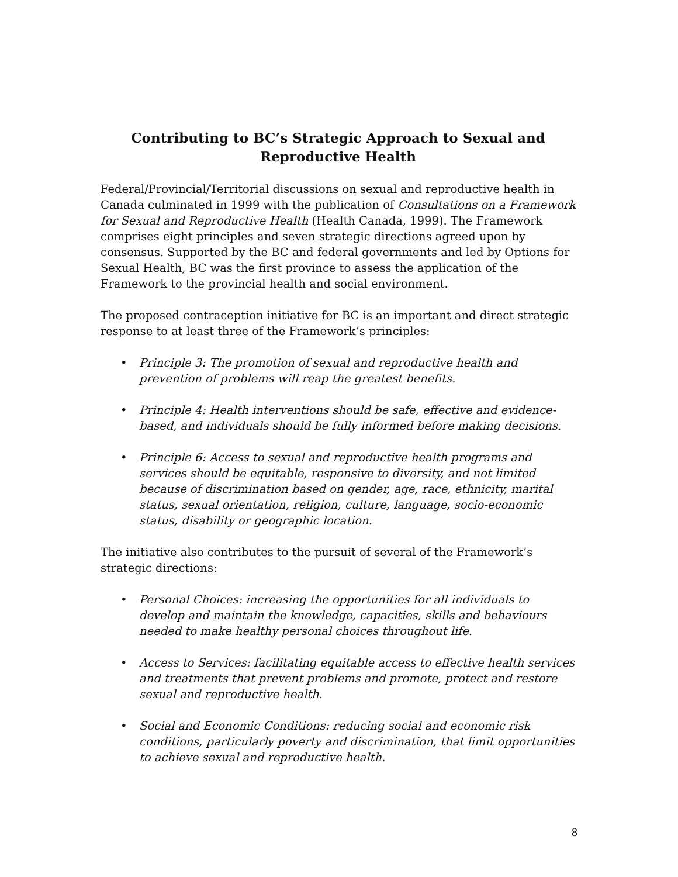Contributing to BC’s Strategic Approach to Sexual and
Reproductive Health
Federal/Provincial/Territorial discussions on sexual and reproductive health in Canada culminated in 1999 with the publication of Consultations on a Framework for Sexual and Reproductive Health (Health Canada, 1999). The Framework comprises eight principles and seven strategic directions agreed upon by consensus. Supported by the BC and federal governments and led by Options for Sexual Health, BC was the first province to assess the application of the Framework to the provincial health and social environment.
The proposed contraception initiative for BC is an important and direct strategic response to at least three of the Framework’s principles:
• Principle 3: The promotion of sexual and reproductive health and prevention of problems will reap the greatest benefits.
• Principle 4: Health interventions should be safe, effective and evidence-based, and individuals should be fully informed before making decisions.
• Principle 6: Access to sexual and reproductive health programs and services should be equitable, responsive to diversity, and not limited because of discrimination based on gender, age, race, ethnicity, marital status, sexual orientation, religion, culture, language, socio-economic status, disability or geographic location.
The initiative also contributes to the pursuit of several of the Framework’s strategic directions:
• Personal Choices: increasing the opportunities for all individuals to develop and maintain the knowledge, capacities, skills and behaviours needed to make healthy personal choices throughout life.
• Access to Services: facilitating equitable access to effective health services and treatments that prevent problems and promote, protect and restore sexual and reproductive health.
• Social and Economic Conditions: reducing social and economic risk conditions, particularly poverty and discrimination, that limit opportunities to achieve sexual and reproductive health.
8